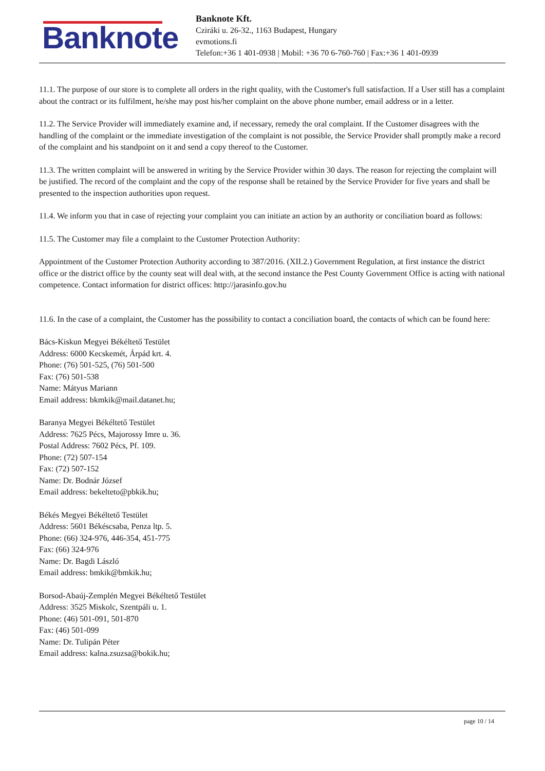Banknote
Banknote Kft.
Cziráki u. 26-32., 1163 Budapest, Hungary
evmotions.fi
Telefon:+36 1 401-0938 | Mobil: +36 70 6-760-760 | Fax:+36 1 401-0939
11.1. The purpose of our store is to complete all orders in the right quality, with the Customer's full satisfaction. If a User still has a complaint about the contract or its fulfilment, he/she may post his/her complaint on the above phone number, email address or in a letter.
11.2. The Service Provider will immediately examine and, if necessary, remedy the oral complaint. If the Customer disagrees with the handling of the complaint or the immediate investigation of the complaint is not possible, the Service Provider shall promptly make a record of the complaint and his standpoint on it and send a copy thereof to the Customer.
11.3. The written complaint will be answered in writing by the Service Provider within 30 days. The reason for rejecting the complaint will be justified. The record of the complaint and the copy of the response shall be retained by the Service Provider for five years and shall be presented to the inspection authorities upon request.
11.4. We inform you that in case of rejecting your complaint you can initiate an action by an authority or conciliation board as follows:
11.5. The Customer may file a complaint to the Customer Protection Authority:
Appointment of the Customer Protection Authority according to 387/2016. (XII.2.) Government Regulation, at first instance the district office or the district office by the county seat will deal with, at the second instance the Pest County Government Office is acting with national competence. Contact information for district offices: http://jarasinfo.gov.hu
11.6. In the case of a complaint, the Customer has the possibility to contact a conciliation board, the contacts of which can be found here:
Bács-Kiskun Megyei Békéltető Testület
Address: 6000 Kecskemét, Árpád krt. 4.
Phone: (76) 501-525, (76) 501-500
Fax: (76) 501-538
Name: Mátyus Mariann
Email address: bkmkik@mail.datanet.hu;
Baranya Megyei Békéltető Testület
Address: 7625 Pécs, Majorossy Imre u. 36.
Postal Address: 7602 Pécs, Pf. 109.
Phone: (72) 507-154
Fax: (72) 507-152
Name: Dr. Bodnár József
Email address: bekelteto@pbkik.hu;
Békés Megyei Békéltető Testület
Address: 5601 Békéscsaba, Penza ltp. 5.
Phone: (66) 324-976, 446-354, 451-775
Fax: (66) 324-976
Name: Dr. Bagdi László
Email address: bmkik@bmkik.hu;
Borsod-Abaúj-Zemplén Megyei Békéltető Testület
Address: 3525 Miskolc, Szentpáli u. 1.
Phone: (46) 501-091, 501-870
Fax: (46) 501-099
Name: Dr. Tulipán Péter
Email address: kalna.zsuzsa@bokik.hu;
page 10 / 14